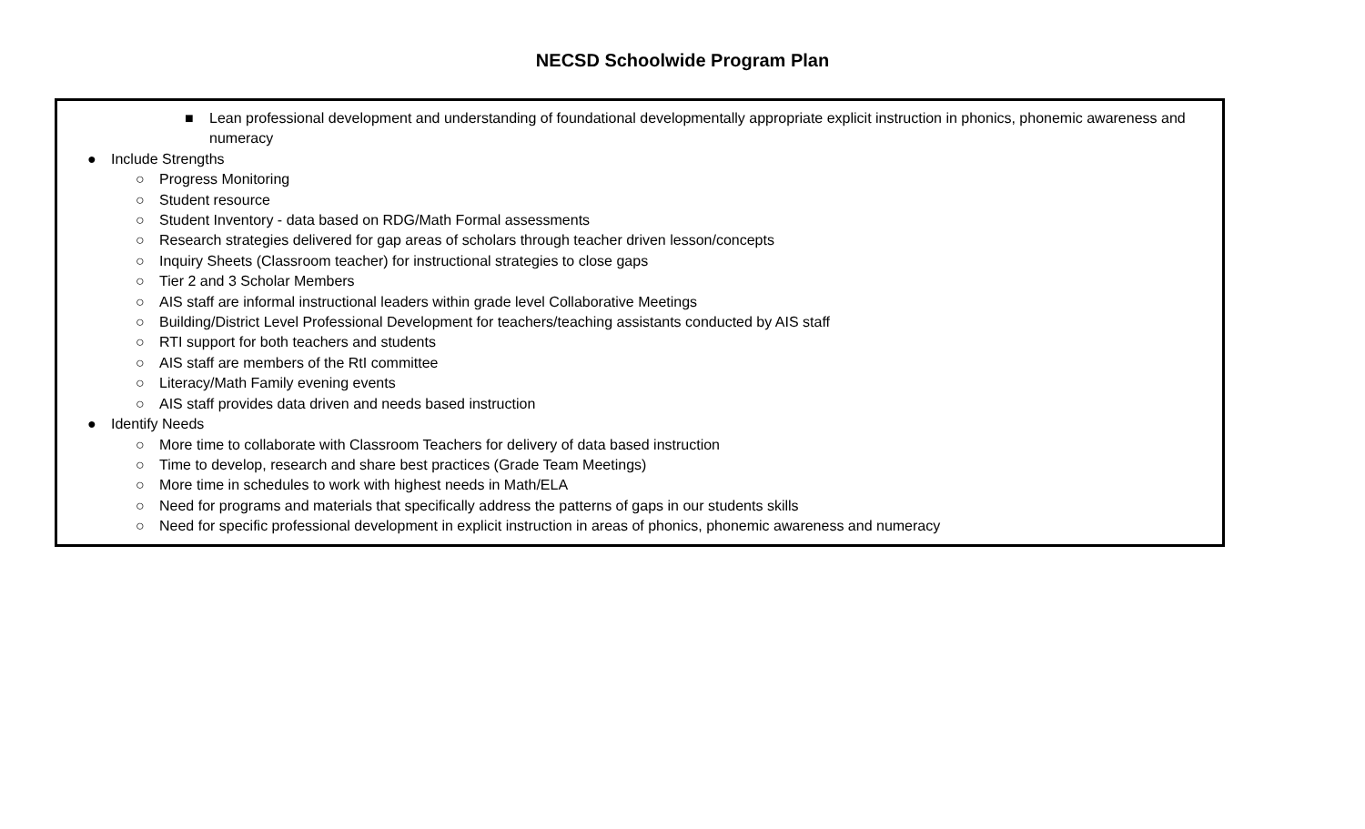NECSD Schoolwide Program Plan
■ Lean professional development and understanding of foundational developmentally appropriate explicit instruction in phonics, phonemic awareness and numeracy
● Include Strengths
○ Progress Monitoring
○ Student resource
○ Student Inventory - data based on RDG/Math Formal assessments
○ Research strategies delivered for gap areas of scholars through teacher driven lesson/concepts
○ Inquiry Sheets (Classroom teacher) for instructional strategies to close gaps
○ Tier 2 and 3 Scholar Members
○ AIS staff are informal instructional leaders within grade level Collaborative Meetings
○ Building/District Level Professional Development for teachers/teaching assistants conducted by AIS staff
○ RTI support for both teachers and students
○ AIS staff are members of the RtI committee
○ Literacy/Math Family evening events
○ AIS staff provides data driven and needs based instruction
● Identify Needs
○ More time to collaborate with Classroom Teachers for delivery of data based instruction
○ Time to develop, research and share best practices (Grade Team Meetings)
○ More time in schedules to work with highest needs in Math/ELA
○ Need for programs and materials that specifically address the patterns of gaps in our students skills
○ Need for specific professional development in explicit instruction in areas of phonics, phonemic awareness and numeracy